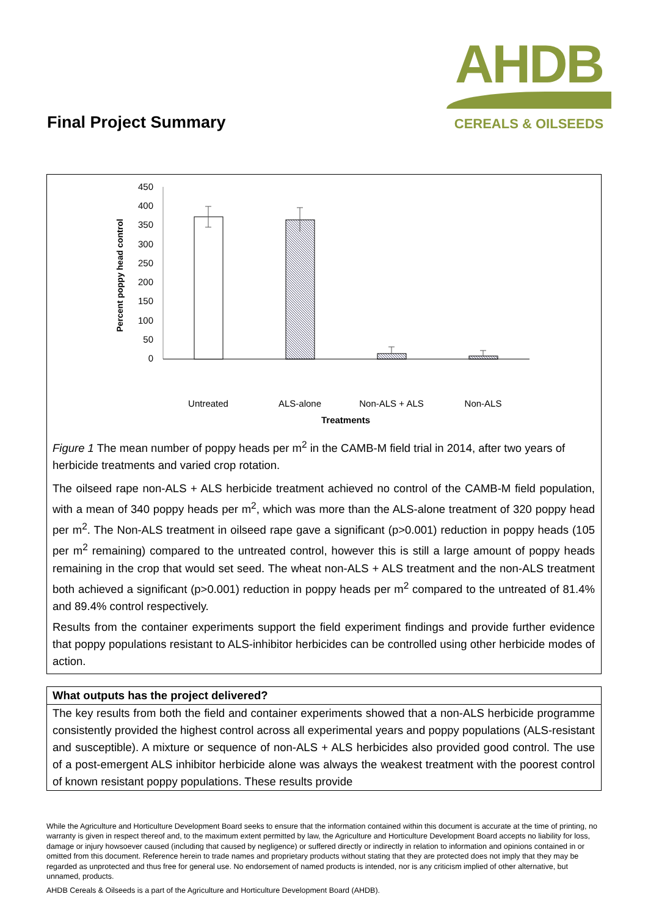Final Project Summary
AHDB
CEREALS & OILSEEDS
Percent poppy head control
450
400
350
300
250
200
150
100
50
0
Untreated
ALS-alone
Non-ALS + ALS
Non-ALS
Treatments
Figure 1 The mean number of poppy heads per m<sup>2</sup> in the CAMB-M field trial in 2014, after two years of herbicide treatments and varied crop rotation.
The oilseed rape non-ALS + ALS herbicide treatment achieved no control of the CAMB-M field population, with a mean of 340 poppy heads per m<sup>2</sup>, which was more than the ALS-alone treatment of 320 poppy head per m<sup>2</sup>. The Non-ALS treatment in oilseed rape gave a significant (p>0.001) reduction in poppy heads (105 per m<sup>2</sup> remaining) compared to the untreated control, however this is still a large amount of poppy heads remaining in the crop that would set seed. The wheat non-ALS + ALS treatment and the non-ALS treatment both achieved a significant (p>0.001) reduction in poppy heads per m<sup>2</sup> compared to the untreated of 81.4% and 89.4% control respectively.
Results from the container experiments support the field experiment findings and provide further evidence that poppy populations resistant to ALS-inhibitor herbicides can be controlled using other herbicide modes of action.
What outputs has the project delivered?
The key results from both the field and container experiments showed that a non-ALS herbicide programme consistently provided the highest control across all experimental years and poppy populations (ALS-resistant and susceptible). A mixture or sequence of non-ALS + ALS herbicides also provided good control. The use of a post-emergent ALS inhibitor herbicide alone was always the weakest treatment with the poorest control of known resistant poppy populations. These results provide
While the Agriculture and Horticulture Development Board seeks to ensure that the information contained within this document is accurate at the time of printing, no warranty is given in respect thereof and, to the maximum extent permitted by law, the Agriculture and Horticulture Development Board accepts no liability for loss, damage or injury howsoever caused (including that caused by negligence) or suffered directly or indirectly in relation to information and opinions contained in or omitted from this document. Reference herein to trade names and proprietary products without stating that they are protected does not imply that they may be regarded as unprotected and thus free for general use. No endorsement of named products is intended, nor is any criticism implied of other alternative, but unnamed, products.
AHDB Cereals & Oilseeds is a part of the Agriculture and Horticulture Development Board (AHDB).